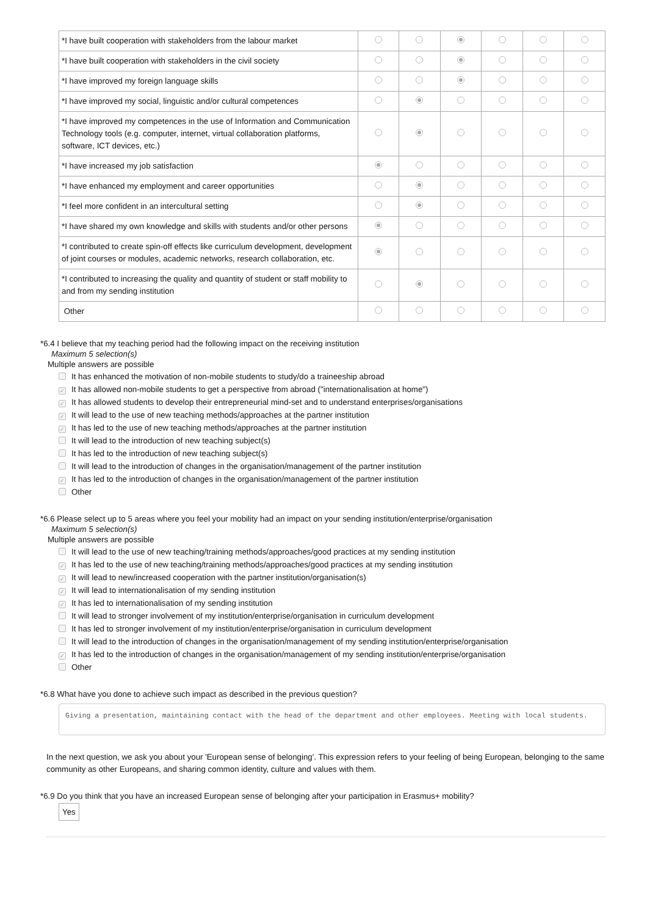| *I have built cooperation with stakeholders from the labour market | | | | | | |
| *I have built cooperation with stakeholders in the civil society | | | | | | |
| *I have improved my foreign language skills | | | | | | |
| *I have improved my social, linguistic and/or cultural competences | | | | | | |
| *I have improved my competences in the use of Information and Communication Technology tools (e.g. computer, internet, virtual collaboration platforms, software, ICT devices, etc.) | | | | | | |
| *I have increased my job satisfaction | | | | | | |
| *I have enhanced my employment and career opportunities | | | | | | |
| *I feel more confident in an intercultural setting | | | | | | |
| *I have shared my own knowledge and skills with students and/or other persons | | | | | | |
| *I contributed to create spin-off effects like curriculum development, development of joint courses or modules, academic networks, research collaboration, etc. | | | | | | |
| *I contributed to increasing the quality and quantity of student or staff mobility to and from my sending institution | | | | | | |
| Other | | | | | | |
*6.4 I believe that my teaching period had the following impact on the receiving institution
Maximum 5 selection(s)
Multiple answers are possible
It has enhanced the motivation of non-mobile students to study/do a traineeship abroad
✓ It has allowed non-mobile students to get a perspective from abroad ("internationalisation at home")
✓ It has allowed students to develop their entrepreneurial mind-set and to understand enterprises/organisations
✓ It will lead to the use of new teaching methods/approaches at the partner institution
✓ It has led to the use of new teaching methods/approaches at the partner institution
It will lead to the introduction of new teaching subject(s)
It has led to the introduction of new teaching subject(s)
It will lead to the introduction of changes in the organisation/management of the partner institution
✓ It has led to the introduction of changes in the organisation/management of the partner institution
Other
*6.6 Please select up to 5 areas where you feel your mobility had an impact on your sending institution/enterprise/organisation
Maximum 5 selection(s)
Multiple answers are possible
It will lead to the use of new teaching/training methods/approaches/good practices at my sending institution
✓ It has led to the use of new teaching/training methods/approaches/good practices at my sending institution
✓ It will lead to new/increased cooperation with the partner institution/organisation(s)
✓ It will lead to internationalisation of my sending institution
✓ It has led to internationalisation of my sending institution
It will lead to stronger involvement of my institution/enterprise/organisation in curriculum development
It has led to stronger involvement of my institution/enterprise/organisation in curriculum development
It will lead to the introduction of changes in the organisation/management of my sending institution/enterprise/organisation
✓ It has led to the introduction of changes in the organisation/management of my sending institution/enterprise/organisation
Other
*6.8 What have you done to achieve such impact as described in the previous question?
Giving a presentation, maintaining contact with the head of the department and other employees. Meeting with local students.
In the next question, we ask you about your 'European sense of belonging'. This expression refers to your feeling of being European, belonging to the same community as other Europeans, and sharing common identity, culture and values with them.
*6.9 Do you think that you have an increased European sense of belonging after your participation in Erasmus+ mobility?
Yes